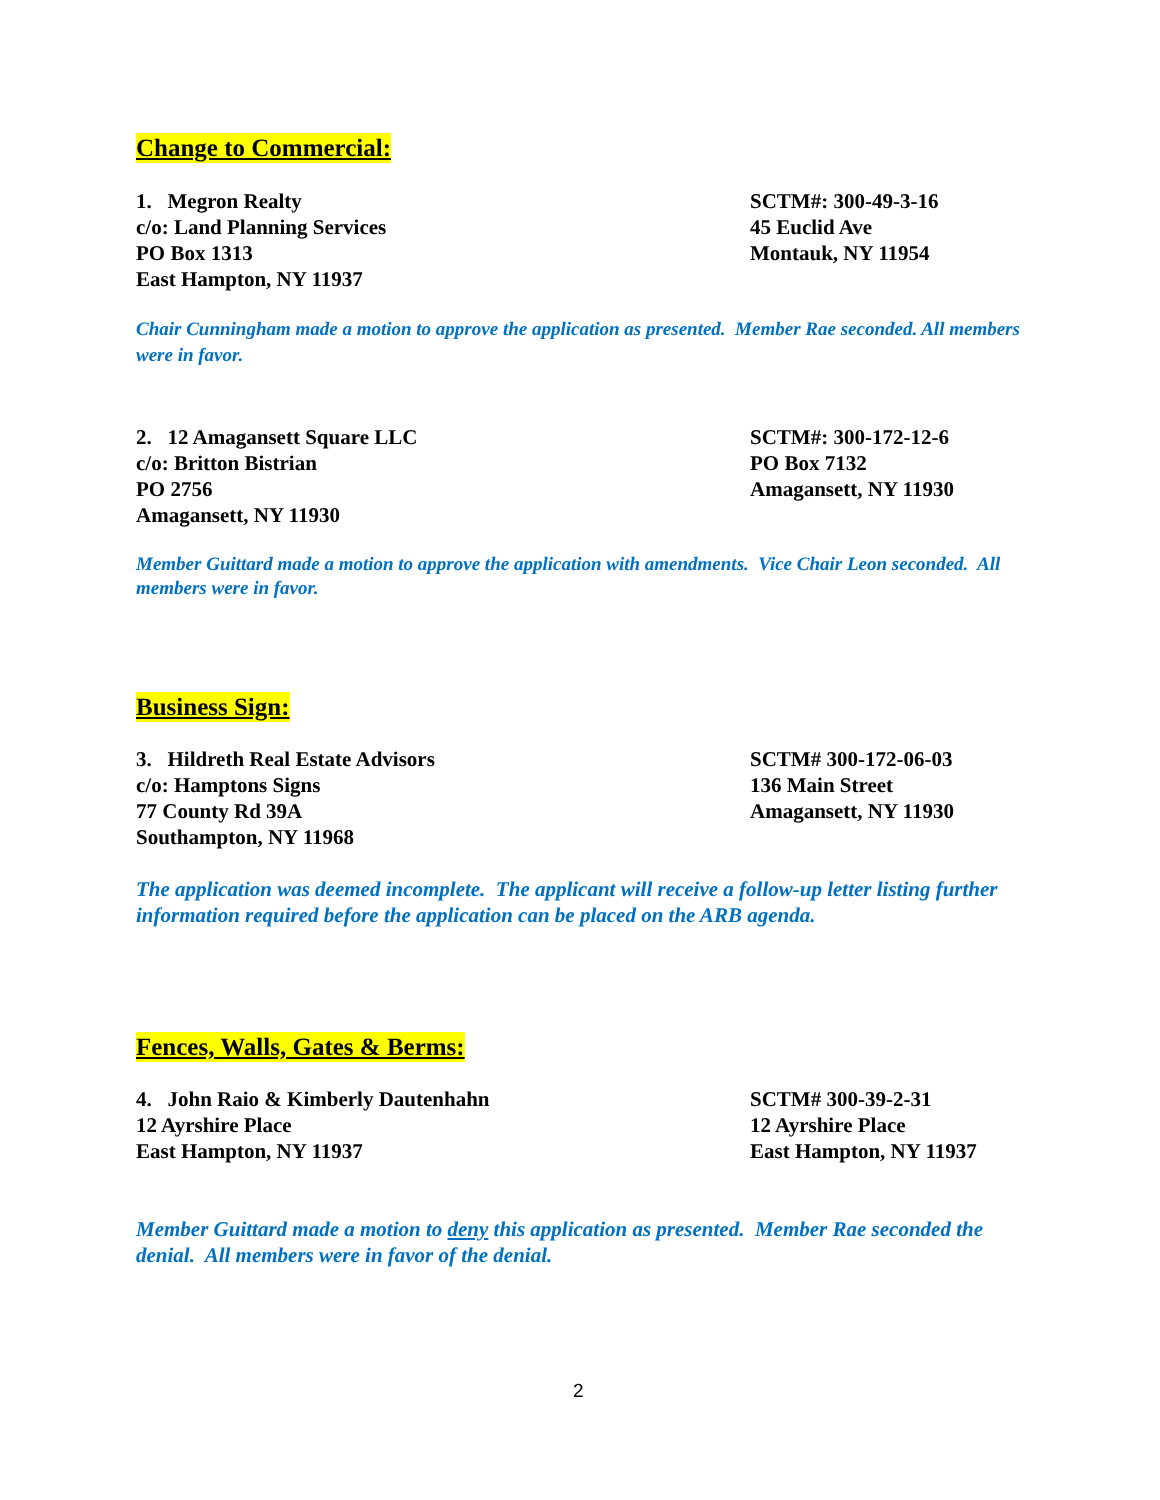Change to Commercial:
1. Megron Realty
c/o: Land Planning Services
PO Box 1313
East Hampton, NY 11937
SCTM#: 300-49-3-16
45 Euclid Ave
Montauk, NY 11954
Chair Cunningham made a motion to approve the application as presented. Member Rae seconded. All members were in favor.
2. 12 Amagansett Square LLC
c/o: Britton Bistrian
PO 2756
Amagansett, NY 11930
SCTM#: 300-172-12-6
PO Box 7132
Amagansett, NY 11930
Member Guittard made a motion to approve the application with amendments. Vice Chair Leon seconded. All members were in favor.
Business Sign:
3. Hildreth Real Estate Advisors
c/o: Hamptons Signs
77 County Rd 39A
Southampton, NY 11968
SCTM# 300-172-06-03
136 Main Street
Amagansett, NY 11930
The application was deemed incomplete. The applicant will receive a follow-up letter listing further information required before the application can be placed on the ARB agenda.
Fences, Walls, Gates & Berms:
4. John Raio & Kimberly Dautenhahn
12 Ayrshire Place
East Hampton, NY 11937
SCTM# 300-39-2-31
12 Ayrshire Place
East Hampton, NY 11937
Member Guittard made a motion to deny this application as presented. Member Rae seconded the denial. All members were in favor of the denial.
2